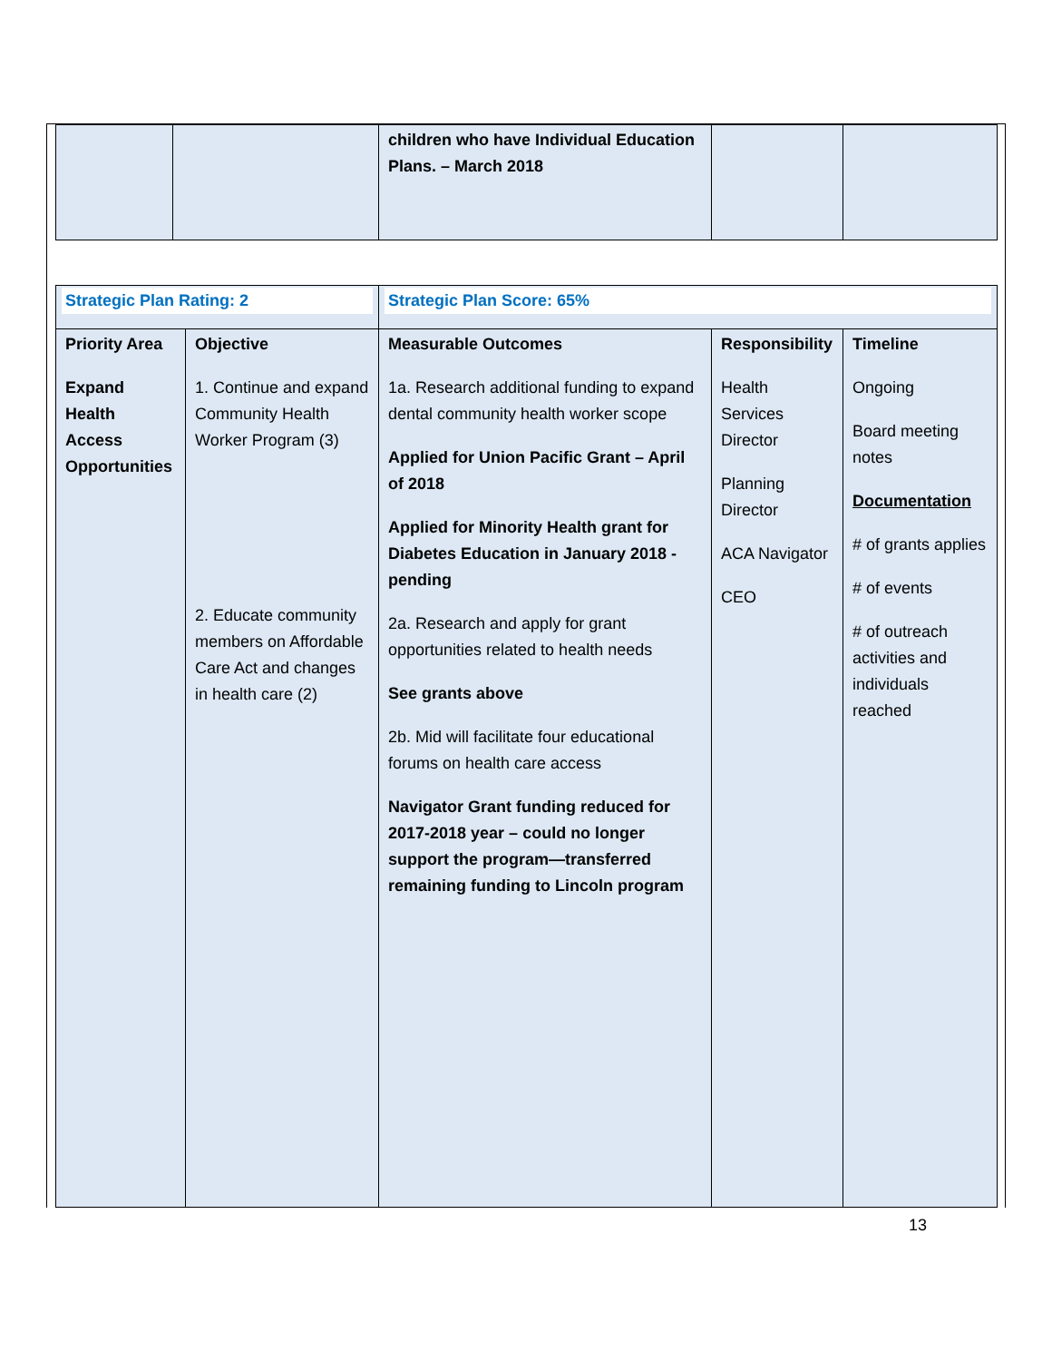| | | children who have Individual Education Plans. – March 2018 | | |
| Strategic Plan Rating: 2 | | Strategic Plan Score: 65% | | |
| Priority Area Expand Health Access Opportunities | Objective 1. Continue and expand Community Health Worker Program (3) 2. Educate community members on Affordable Care Act and changes in health care (2) | Measurable Outcomes 1a. Research additional funding to expand dental community health worker scope Applied for Union Pacific Grant – April of 2018 Applied for Minority Health grant for Diabetes Education in January 2018 - pending 2a. Research and apply for grant opportunities related to health needs See grants above 2b. Mid will facilitate four educational forums on health care access Navigator Grant funding reduced for 2017-2018 year – could no longer support the program—transferred remaining funding to Lincoln program | Responsibility Health Services Director Planning Director ACA Navigator CEO | Timeline Ongoing Board meeting notes Documentation # of grants applies # of events # of outreach activities and individuals reached |
13